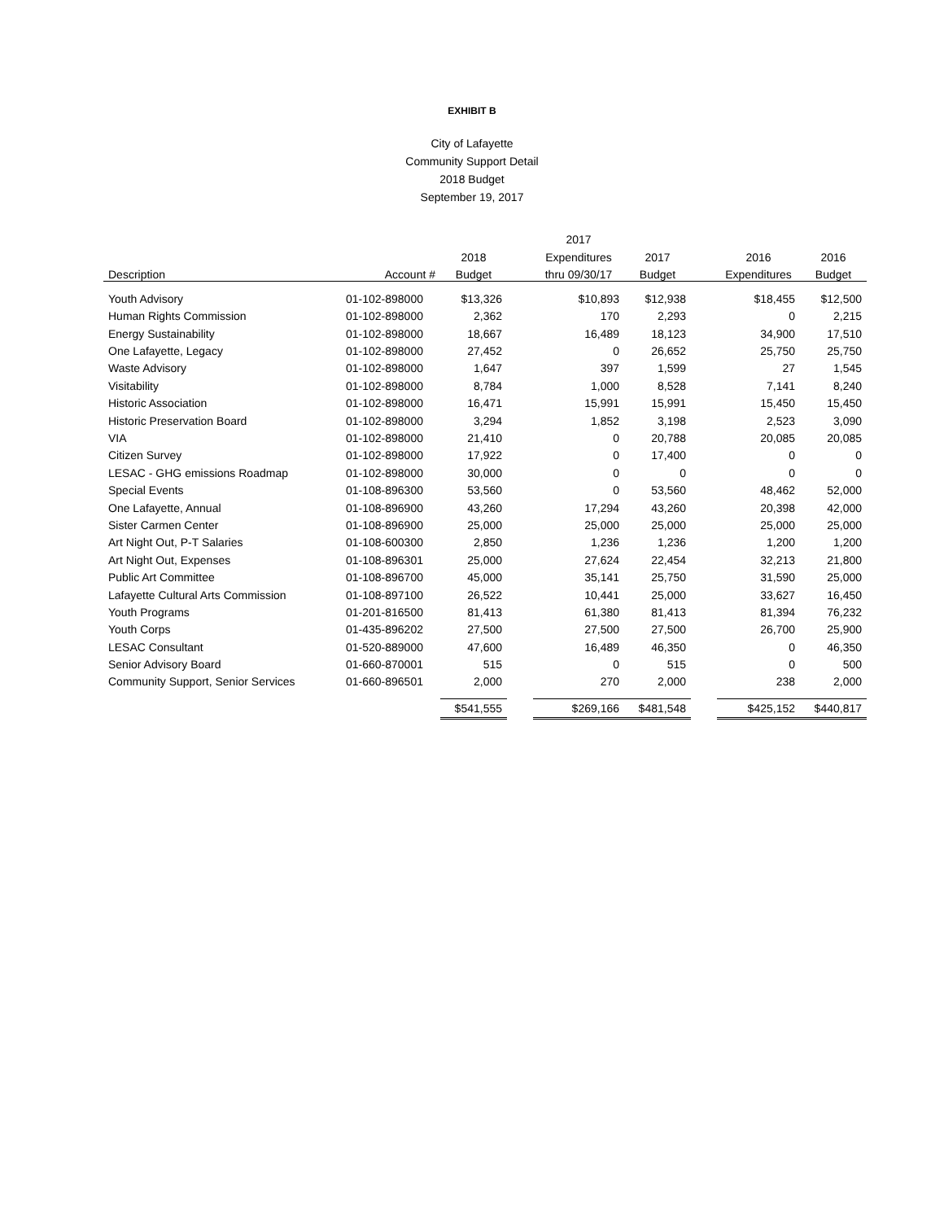EXHIBIT B
City of Lafayette
Community Support Detail
2018 Budget
September 19, 2017
| | | | | 2017 | | | | |
| --- | --- | --- | --- | --- | --- | --- | --- | --- |
| | | 2018 | | Expenditures | 2017 | | 2016 | 2016 |
| Description | Account # | Budget | | thru 09/30/17 | Budget | | Expenditures | Budget |
| Youth Advisory | 01-102-898000 | $13,326 | | $10,893 | $12,938 | | $18,455 | $12,500 |
| Human Rights Commission | 01-102-898000 | 2,362 | | 170 | 2,293 | | 0 | 2,215 |
| Energy Sustainability | 01-102-898000 | 18,667 | | 16,489 | 18,123 | | 34,900 | 17,510 |
| One Lafayette, Legacy | 01-102-898000 | 27,452 | | 0 | 26,652 | | 25,750 | 25,750 |
| Waste Advisory | 01-102-898000 | 1,647 | | 397 | 1,599 | | 27 | 1,545 |
| Visitability | 01-102-898000 | 8,784 | | 1,000 | 8,528 | | 7,141 | 8,240 |
| Historic Association | 01-102-898000 | 16,471 | | 15,991 | 15,991 | | 15,450 | 15,450 |
| Historic Preservation Board | 01-102-898000 | 3,294 | | 1,852 | 3,198 | | 2,523 | 3,090 |
| VIA | 01-102-898000 | 21,410 | | 0 | 20,788 | | 20,085 | 20,085 |
| Citizen Survey | 01-102-898000 | 17,922 | | 0 | 17,400 | | 0 | 0 |
| LESAC - GHG emissions Roadmap | 01-102-898000 | 30,000 | | 0 | 0 | | 0 | 0 |
| Special Events | 01-108-896300 | 53,560 | | 0 | 53,560 | | 48,462 | 52,000 |
| One Lafayette, Annual | 01-108-896900 | 43,260 | | 17,294 | 43,260 | | 20,398 | 42,000 |
| Sister Carmen Center | 01-108-896900 | 25,000 | | 25,000 | 25,000 | | 25,000 | 25,000 |
| Art Night Out, P-T Salaries | 01-108-600300 | 2,850 | | 1,236 | 1,236 | | 1,200 | 1,200 |
| Art Night Out, Expenses | 01-108-896301 | 25,000 | | 27,624 | 22,454 | | 32,213 | 21,800 |
| Public Art Committee | 01-108-896700 | 45,000 | | 35,141 | 25,750 | | 31,590 | 25,000 |
| Lafayette Cultural Arts Commission | 01-108-897100 | 26,522 | | 10,441 | 25,000 | | 33,627 | 16,450 |
| Youth Programs | 01-201-816500 | 81,413 | | 61,380 | 81,413 | | 81,394 | 76,232 |
| Youth Corps | 01-435-896202 | 27,500 | | 27,500 | 27,500 | | 26,700 | 25,900 |
| LESAC Consultant | 01-520-889000 | 47,600 | | 16,489 | 46,350 | | 0 | 46,350 |
| Senior Advisory Board | 01-660-870001 | 515 | | 0 | 515 | | 0 | 500 |
| Community Support, Senior Services | 01-660-896501 | 2,000 | | 270 | 2,000 | | 238 | 2,000 |
| | | $541,555 | | $269,166 | $481,548 | | $425,152 | $440,817 |